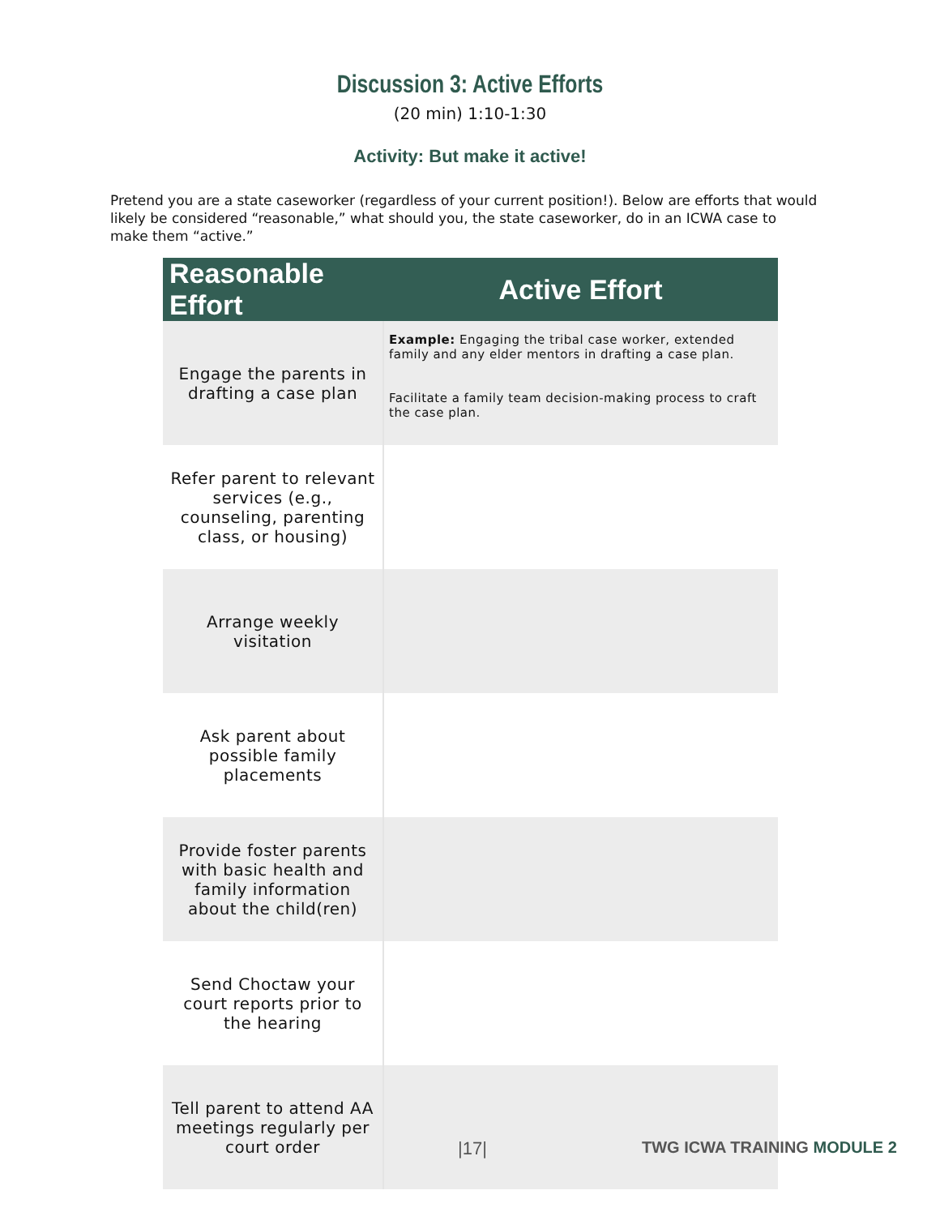Discussion 3: Active Efforts
(20 min) 1:10-1:30
Activity: But make it active!
Pretend you are a state caseworker (regardless of your current position!). Below are efforts that would likely be considered “reasonable,” what should you, the state caseworker, do in an ICWA case to make them “active.”
| Reasonable Effort | Active Effort |
| --- | --- |
| Engage the parents in drafting a case plan | Example: Engaging the tribal case worker, extended family and any elder mentors in drafting a case plan. Facilitate a family team decision-making process to craft the case plan. |
| Refer parent to relevant services (e.g., counseling, parenting class, or housing) | |
| Arrange weekly visitation | |
| Ask parent about possible family placements | |
| Provide foster parents with basic health and family information about the child(ren) | |
| Send Choctaw your court reports prior to the hearing | |
| Tell parent to attend AA meetings regularly per court order | |
|17| TWG ICWA TRAINING MODULE 2